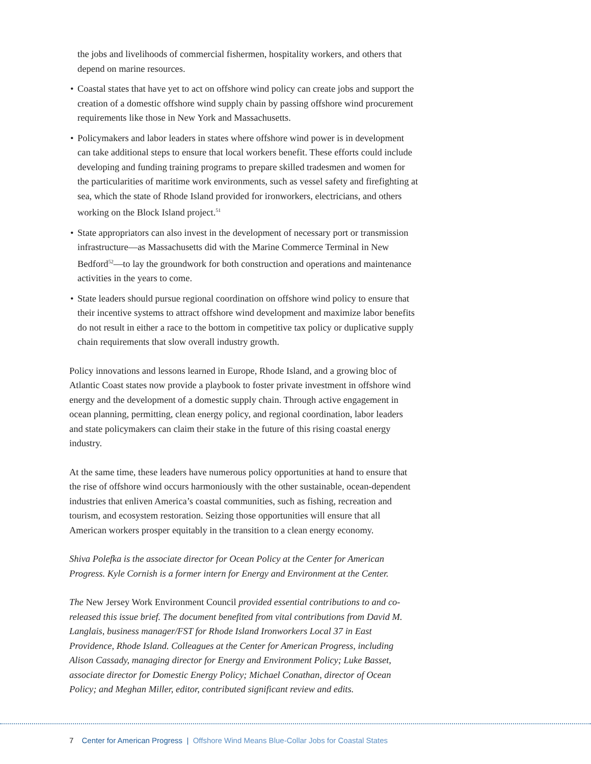the jobs and livelihoods of commercial fishermen, hospitality workers, and others that depend on marine resources.
• Coastal states that have yet to act on offshore wind policy can create jobs and support the creation of a domestic offshore wind supply chain by passing offshore wind procurement requirements like those in New York and Massachusetts.
• Policymakers and labor leaders in states where offshore wind power is in development can take additional steps to ensure that local workers benefit. These efforts could include developing and funding training programs to prepare skilled tradesmen and women for the particularities of maritime work environments, such as vessel safety and firefighting at sea, which the state of Rhode Island provided for ironworkers, electricians, and others working on the Block Island project.<sup>51</sup>
• State appropriators can also invest in the development of necessary port or transmission infrastructure—as Massachusetts did with the Marine Commerce Terminal in New Bedford<sup>52</sup>—to lay the groundwork for both construction and operations and maintenance activities in the years to come.
• State leaders should pursue regional coordination on offshore wind policy to ensure that their incentive systems to attract offshore wind development and maximize labor benefits do not result in either a race to the bottom in competitive tax policy or duplicative supply chain requirements that slow overall industry growth.
Policy innovations and lessons learned in Europe, Rhode Island, and a growing bloc of Atlantic Coast states now provide a playbook to foster private investment in offshore wind energy and the development of a domestic supply chain. Through active engagement in ocean planning, permitting, clean energy policy, and regional coordination, labor leaders and state policymakers can claim their stake in the future of this rising coastal energy industry.
At the same time, these leaders have numerous policy opportunities at hand to ensure that the rise of offshore wind occurs harmoniously with the other sustainable, ocean-dependent industries that enliven America’s coastal communities, such as fishing, recreation and tourism, and ecosystem restoration. Seizing those opportunities will ensure that all American workers prosper equitably in the transition to a clean energy economy.
Shiva Polefka is the associate director for Ocean Policy at the Center for American Progress. Kyle Cornish is a former intern for Energy and Environment at the Center.
The New Jersey Work Environment Council provided essential contributions to and co-released this issue brief. The document benefited from vital contributions from David M. Langlais, business manager/FST for Rhode Island Ironworkers Local 37 in East Providence, Rhode Island. Colleagues at the Center for American Progress, including Alison Cassady, managing director for Energy and Environment Policy; Luke Basset, associate director for Domestic Energy Policy; Michael Conathan, director of Ocean Policy; and Meghan Miller, editor, contributed significant review and edits.
7 Center for American Progress | Offshore Wind Means Blue-Collar Jobs for Coastal States